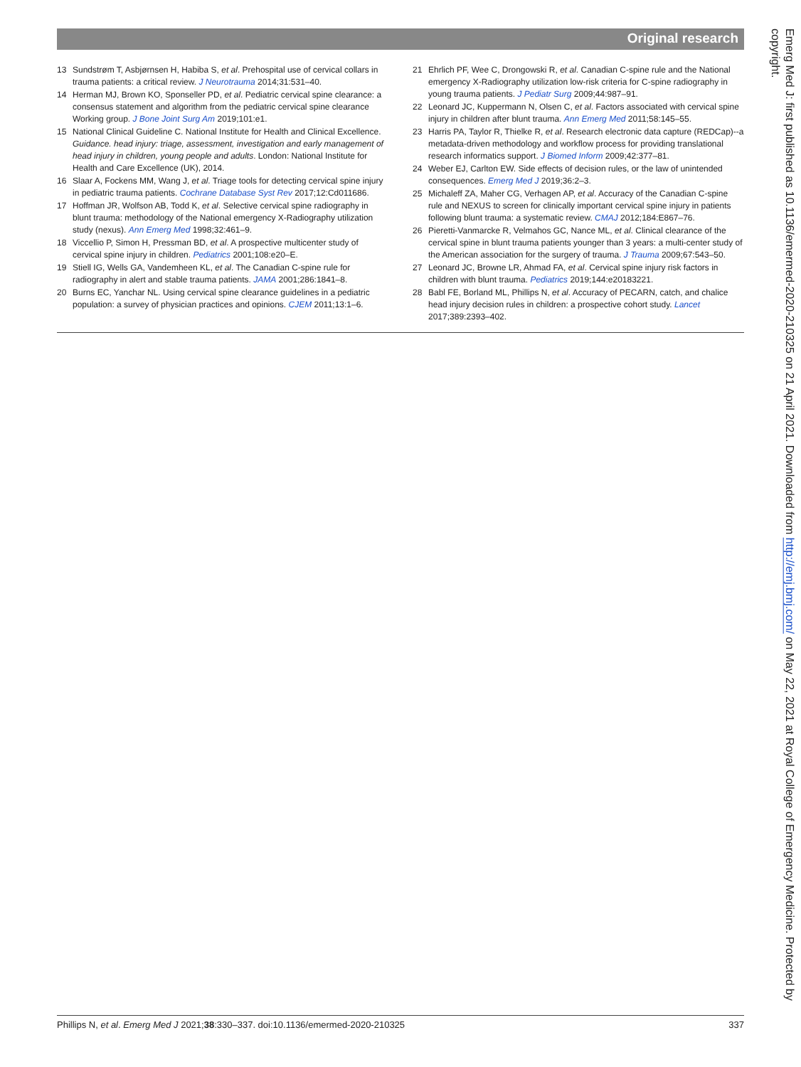Original research
13 Sundstrøm T, Asbjørnsen H, Habiba S, et al. Prehospital use of cervical collars in trauma patients: a critical review. J Neurotrauma 2014;31:531–40.
14 Herman MJ, Brown KO, Sponseller PD, et al. Pediatric cervical spine clearance: a consensus statement and algorithm from the pediatric cervical spine clearance Working group. J Bone Joint Surg Am 2019;101:e1.
15 National Clinical Guideline C. National Institute for Health and Clinical Excellence. Guidance. head injury: triage, assessment, investigation and early management of head injury in children, young people and adults. London: National Institute for Health and Care Excellence (UK), 2014.
16 Slaar A, Fockens MM, Wang J, et al. Triage tools for detecting cervical spine injury in pediatric trauma patients. Cochrane Database Syst Rev 2017;12:Cd011686.
17 Hoffman JR, Wolfson AB, Todd K, et al. Selective cervical spine radiography in blunt trauma: methodology of the National emergency X-Radiography utilization study (nexus). Ann Emerg Med 1998;32:461–9.
18 Viccellio P, Simon H, Pressman BD, et al. A prospective multicenter study of cervical spine injury in children. Pediatrics 2001;108:e20–E.
19 Stiell IG, Wells GA, Vandemheen KL, et al. The Canadian C-spine rule for radiography in alert and stable trauma patients. JAMA 2001;286:1841–8.
20 Burns EC, Yanchar NL. Using cervical spine clearance guidelines in a pediatric population: a survey of physician practices and opinions. CJEM 2011;13:1–6.
21 Ehrlich PF, Wee C, Drongowski R, et al. Canadian C-spine rule and the National emergency X-Radiography utilization low-risk criteria for C-spine radiography in young trauma patients. J Pediatr Surg 2009;44:987–91.
22 Leonard JC, Kuppermann N, Olsen C, et al. Factors associated with cervical spine injury in children after blunt trauma. Ann Emerg Med 2011;58:145–55.
23 Harris PA, Taylor R, Thielke R, et al. Research electronic data capture (REDCap)--a metadata-driven methodology and workflow process for providing translational research informatics support. J Biomed Inform 2009;42:377–81.
24 Weber EJ, Carlton EW. Side effects of decision rules, or the law of unintended consequences. Emerg Med J 2019;36:2–3.
25 Michaleff ZA, Maher CG, Verhagen AP, et al. Accuracy of the Canadian C-spine rule and NEXUS to screen for clinically important cervical spine injury in patients following blunt trauma: a systematic review. CMAJ 2012;184:E867–76.
26 Pieretti-Vanmarcke R, Velmahos GC, Nance ML, et al. Clinical clearance of the cervical spine in blunt trauma patients younger than 3 years: a multi-center study of the American association for the surgery of trauma. J Trauma 2009;67:543–50.
27 Leonard JC, Browne LR, Ahmad FA, et al. Cervical spine injury risk factors in children with blunt trauma. Pediatrics 2019;144:e20183221.
28 Babl FE, Borland ML, Phillips N, et al. Accuracy of PECARN, catch, and chalice head injury decision rules in children: a prospective cohort study. Lancet 2017;389:2393–402.
Phillips N, et al. Emerg Med J 2021;38:330–337. doi:10.1136/emermed-2020-210325 337
Emerg Med J: first published as 10.1136/emermed-2020-210325 on 21 April 2021. Downloaded from http://emj.bmj.com/ on May 22, 2021 at Royal College of Emergency Medicine. Protected by copyright.